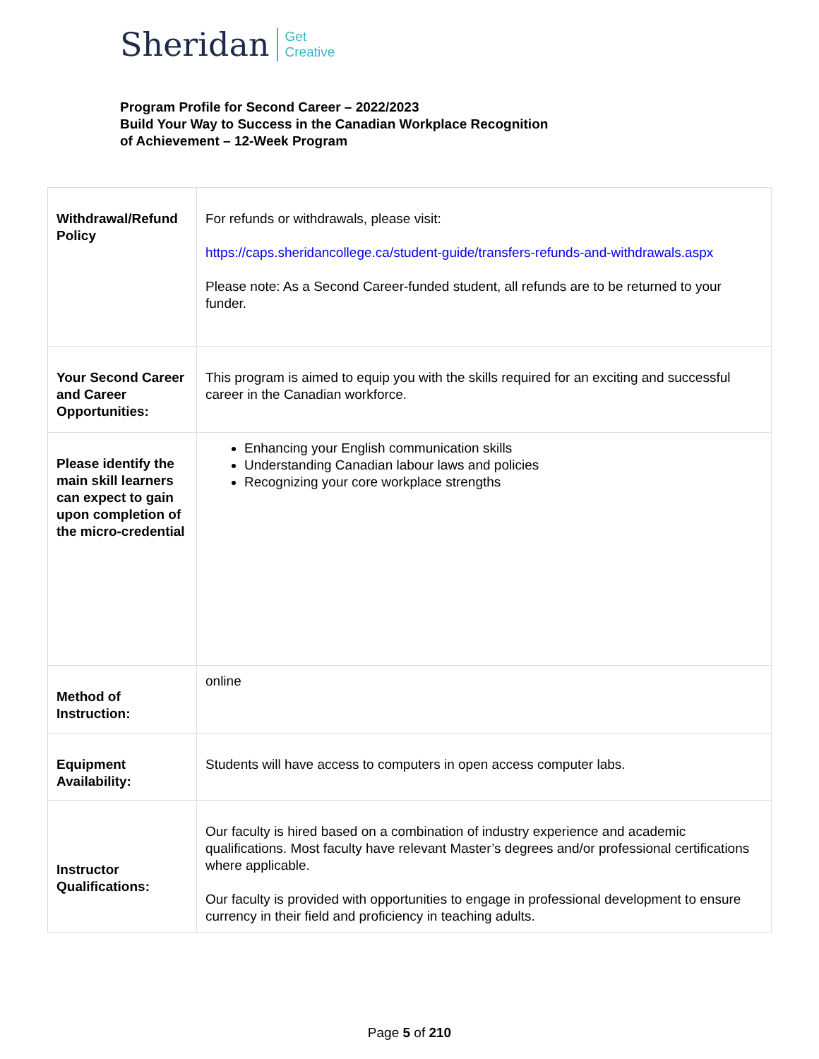Sheridan Get
Creative
Program Profile for Second Career – 2022/2023
Build Your Way to Success in the Canadian Workplace Recognition
of Achievement – 12-Week Program
| Withdrawal/Refund Policy | For refunds or withdrawals, please visit: https://caps.sheridancollege.ca/student-guide/transfers-refunds-and-withdrawals.aspx Please note: As a Second Career-funded student, all refunds are to be returned to your funder. |
| Your Second Career and Career Opportunities: | This program is aimed to equip you with the skills required for an exciting and successful career in the Canadian workforce. |
| Please identify the main skill learners can expect to gain upon completion of the micro-credential | Enhancing your English communication skills Understanding Canadian labour laws and policies Recognizing your core workplace strengths |
| Method of Instruction: | online |
| Equipment Availability: | Students will have access to computers in open access computer labs. |
| Instructor Qualifications: | Our faculty is hired based on a combination of industry experience and academic qualifications. Most faculty have relevant Master’s degrees and/or professional certifications where applicable. Our faculty is provided with opportunities to engage in professional development to ensure currency in their field and proficiency in teaching adults. |
Page 5 of 210